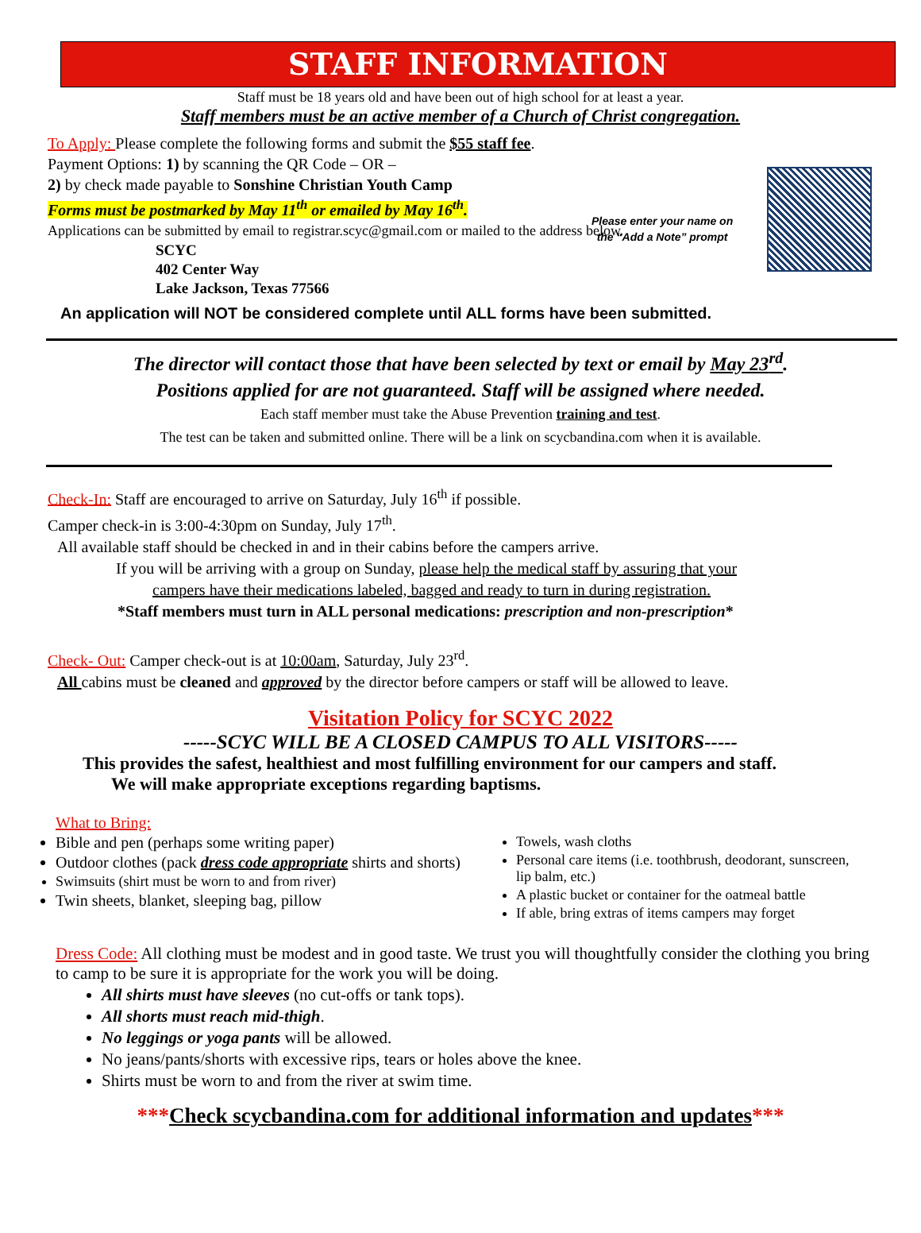STAFF INFORMATION
Staff must be 18 years old and have been out of high school for at least a year.
Staff members must be an active member of a Church of Christ congregation.
Please enter your name on
the “Add a Note” prompt
To Apply: Please complete the following forms and submit the $55 staff fee.
Payment Options: 1) by scanning the QR Code – OR –
2) by check made payable to Sonshine Christian Youth Camp
Forms must be postmarked by May 11<sup>th</sup> or emailed by May 16<sup>th</sup>.
Applications can be submitted by email to registrar.scyc@gmail.com or mailed to the address below.
SCYC
402 Center Way
Lake Jackson, Texas 77566
An application will NOT be considered complete until ALL forms have been submitted.
The director will contact those that have been selected by text or email by May 23<sup>rd</sup>.
Positions applied for are not guaranteed. Staff will be assigned where needed.
Each staff member must take the Abuse Prevention training and test.
The test can be taken and submitted online. There will be a link on scycbandina.com when it is available.
Check-In: Staff are encouraged to arrive on Saturday, July 16<sup>th</sup> if possible.
Camper check-in is 3:00-4:30pm on Sunday, July 17<sup>th</sup>.
All available staff should be checked in and in their cabins before the campers arrive.
If you will be arriving with a group on Sunday, please help the medical staff by assuring that your
campers have their medications labeled, bagged and ready to turn in during registration.
*Staff members must turn in ALL personal medications: prescription and non-prescription*
Check- Out: Camper check-out is at 10:00am, Saturday, July 23<sup>rd</sup>.
All cabins must be cleaned and approved by the director before campers or staff will be allowed to leave.
Visitation Policy for SCYC 2022
-----SCYC WILL BE A CLOSED CAMPUS TO ALL VISITORS-----
This provides the safest, healthiest and most fulfilling environment for our campers and staff.
We will make appropriate exceptions regarding baptisms.
What to Bring:
Bible and pen (perhaps some writing paper)
Outdoor clothes (pack dress code appropriate shirts and shorts)
Swimsuits (shirt must be worn to and from river)
Twin sheets, blanket, sleeping bag, pillow
Towels, wash cloths
Personal care items (i.e. toothbrush, deodorant, sunscreen, lip balm, etc.)
A plastic bucket or container for the oatmeal battle
If able, bring extras of items campers may forget
Dress Code: All clothing must be modest and in good taste. We trust you will thoughtfully consider the clothing you bring to camp to be sure it is appropriate for the work you will be doing.
All shirts must have sleeves (no cut-offs or tank tops).
All shorts must reach mid-thigh.
No leggings or yoga pants will be allowed.
No jeans/pants/shorts with excessive rips, tears or holes above the knee.
Shirts must be worn to and from the river at swim time.
***Check scycbandina.com for additional information and updates***